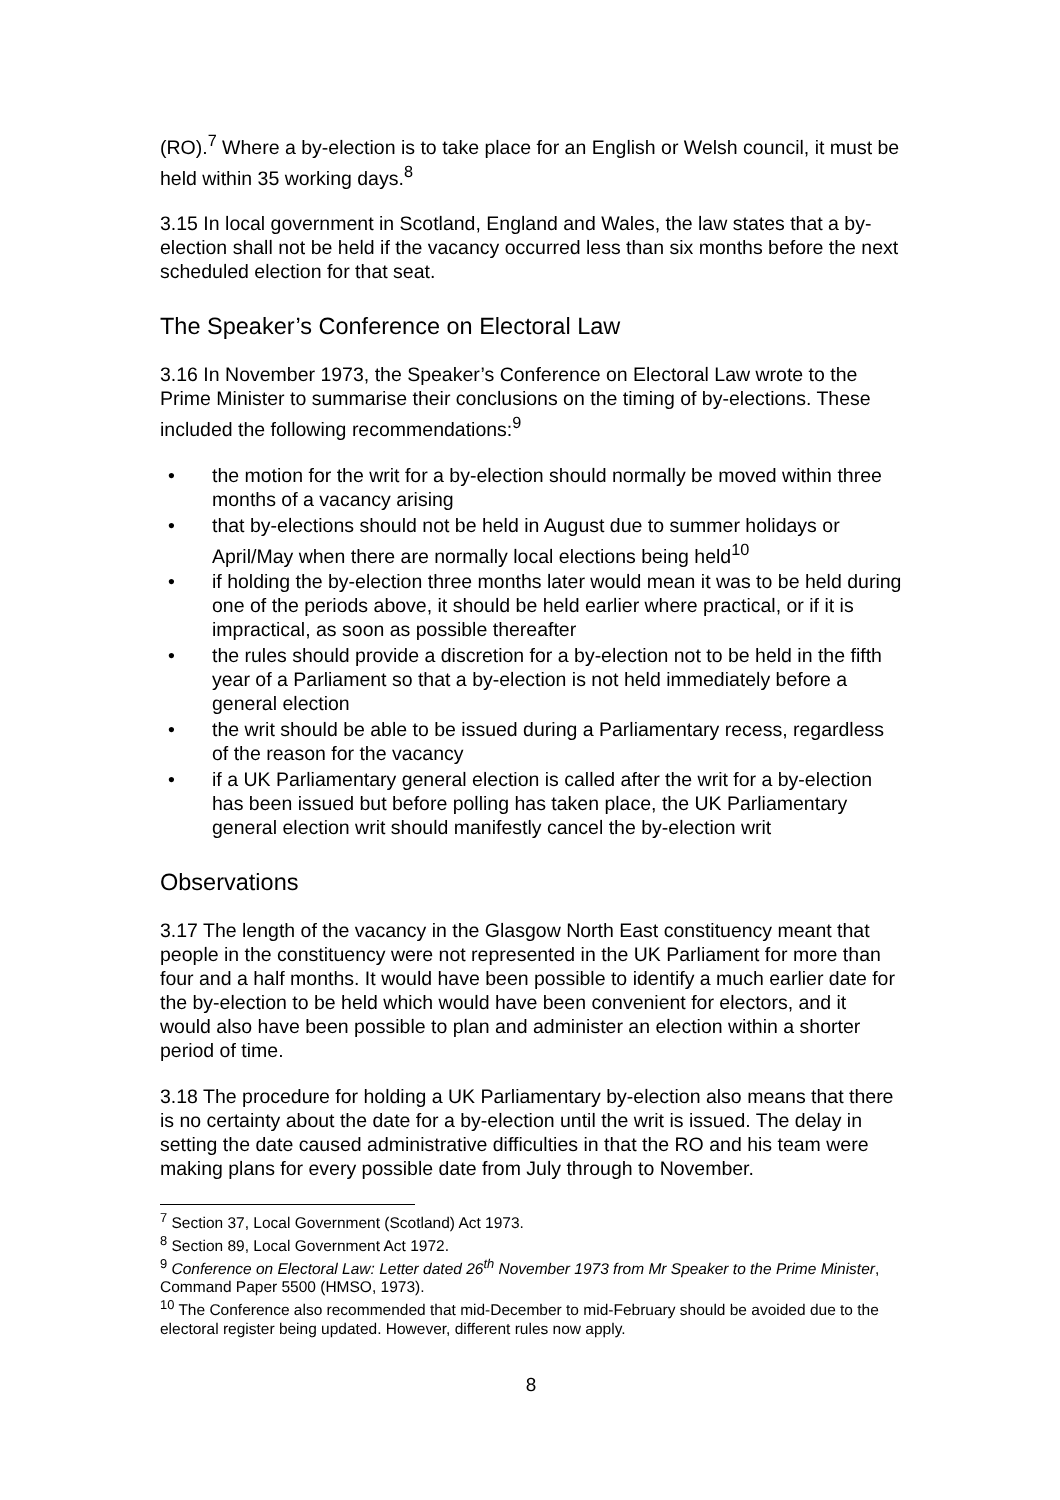(RO).<sup>7</sup> Where a by-election is to take place for an English or Welsh council, it must be held within 35 working days.<sup>8</sup>
3.15 In local government in Scotland, England and Wales, the law states that a by-election shall not be held if the vacancy occurred less than six months before the next scheduled election for that seat.
The Speaker’s Conference on Electoral Law
3.16 In November 1973, the Speaker’s Conference on Electoral Law wrote to the Prime Minister to summarise their conclusions on the timing of by-elections. These included the following recommendations:<sup>9</sup>
• the motion for the writ for a by-election should normally be moved within three months of a vacancy arising
• that by-elections should not be held in August due to summer holidays or April/May when there are normally local elections being held<sup>10</sup>
• if holding the by-election three months later would mean it was to be held during one of the periods above, it should be held earlier where practical, or if it is impractical, as soon as possible thereafter
• the rules should provide a discretion for a by-election not to be held in the fifth year of a Parliament so that a by-election is not held immediately before a general election
• the writ should be able to be issued during a Parliamentary recess, regardless of the reason for the vacancy
• if a UK Parliamentary general election is called after the writ for a by-election has been issued but before polling has taken place, the UK Parliamentary general election writ should manifestly cancel the by-election writ
Observations
3.17 The length of the vacancy in the Glasgow North East constituency meant that people in the constituency were not represented in the UK Parliament for more than four and a half months. It would have been possible to identify a much earlier date for the by-election to be held which would have been convenient for electors, and it would also have been possible to plan and administer an election within a shorter period of time.
3.18 The procedure for holding a UK Parliamentary by-election also means that there is no certainty about the date for a by-election until the writ is issued. The delay in setting the date caused administrative difficulties in that the RO and his team were making plans for every possible date from July through to November.
<sup>7</sup> Section 37, Local Government (Scotland) Act 1973.
<sup>8</sup> Section 89, Local Government Act 1972.
<sup>9</sup> Conference on Electoral Law: Letter dated 26<sup>th</sup> November 1973 from Mr Speaker to the Prime Minister, Command Paper 5500 (HMSO, 1973).
<sup>10</sup> The Conference also recommended that mid-December to mid-February should be avoided due to the electoral register being updated. However, different rules now apply.
8